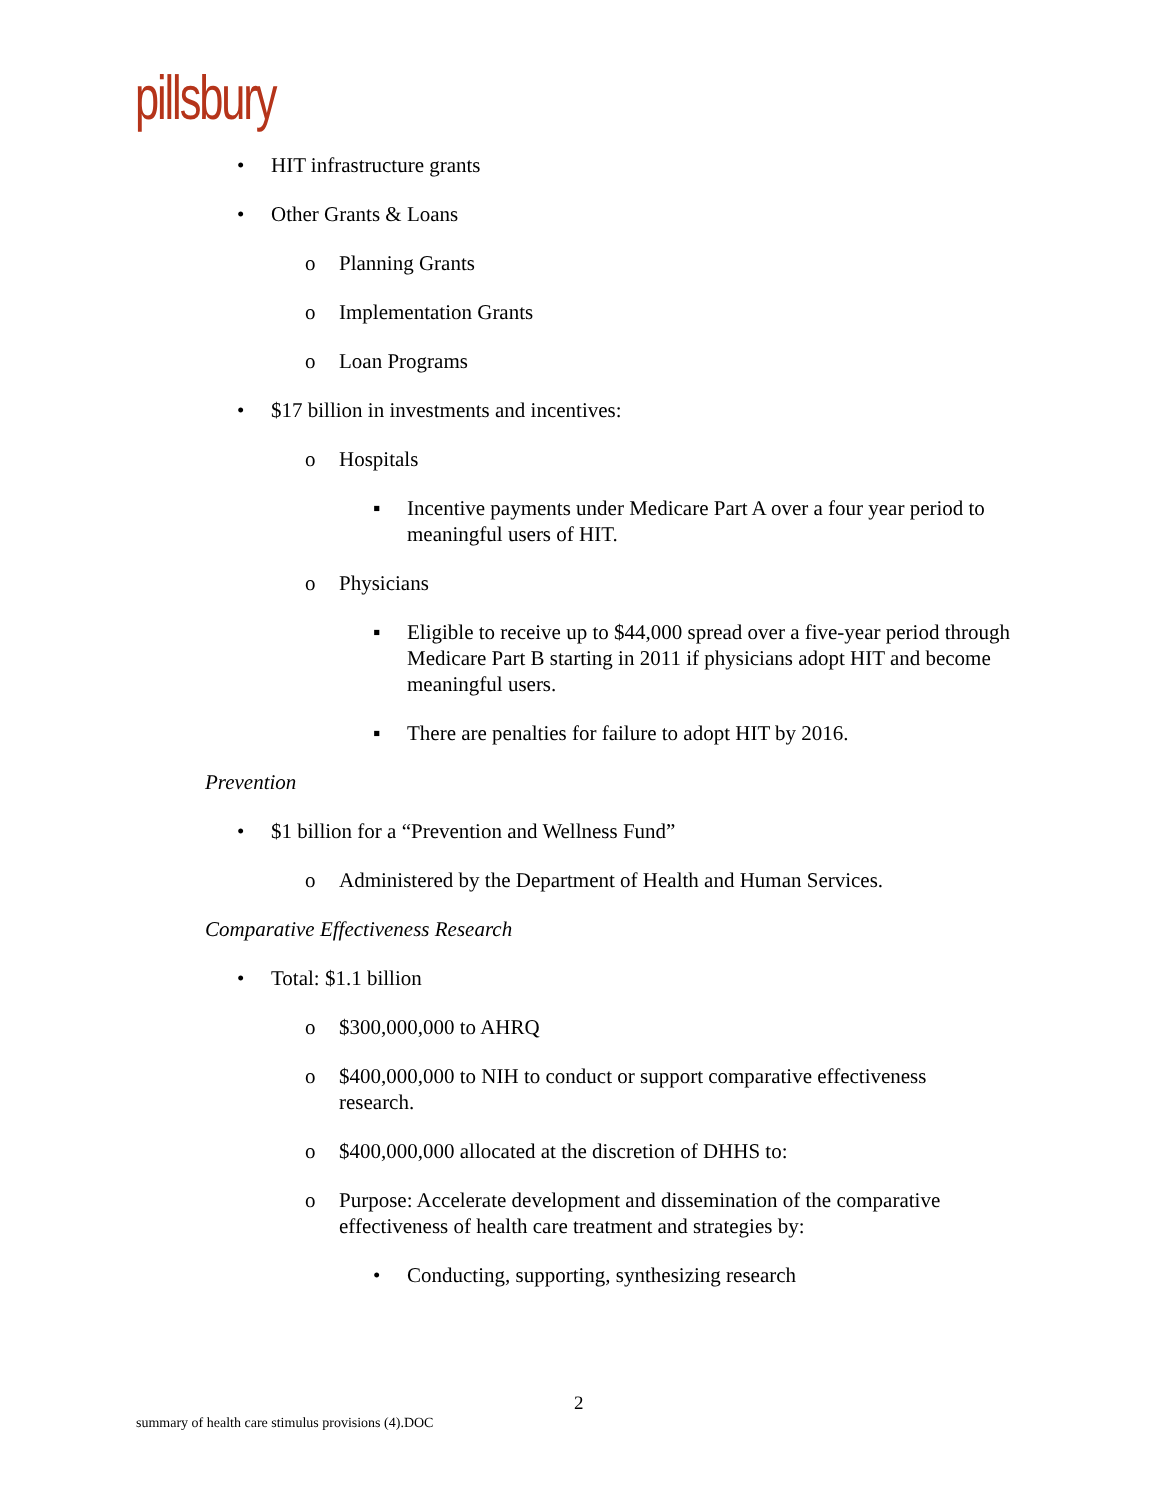pillsbury
• HIT infrastructure grants
• Other Grants & Loans
o Planning Grants
o Implementation Grants
o Loan Programs
• $17 billion in investments and incentives:
o Hospitals
▪ Incentive payments under Medicare Part A over a four year period to meaningful users of HIT.
o Physicians
▪ Eligible to receive up to $44,000 spread over a five-year period through Medicare Part B starting in 2011 if physicians adopt HIT and become meaningful users.
▪ There are penalties for failure to adopt HIT by 2016.
Prevention
• $1 billion for a “Prevention and Wellness Fund”
o Administered by the Department of Health and Human Services.
Comparative Effectiveness Research
• Total: $1.1 billion
o $300,000,000 to AHRQ
o $400,000,000 to NIH to conduct or support comparative effectiveness research.
o $400,000,000 allocated at the discretion of DHHS to:
o Purpose: Accelerate development and dissemination of the comparative effectiveness of health care treatment and strategies by:
• Conducting, supporting, synthesizing research
2
summary of health care stimulus provisions (4).DOC